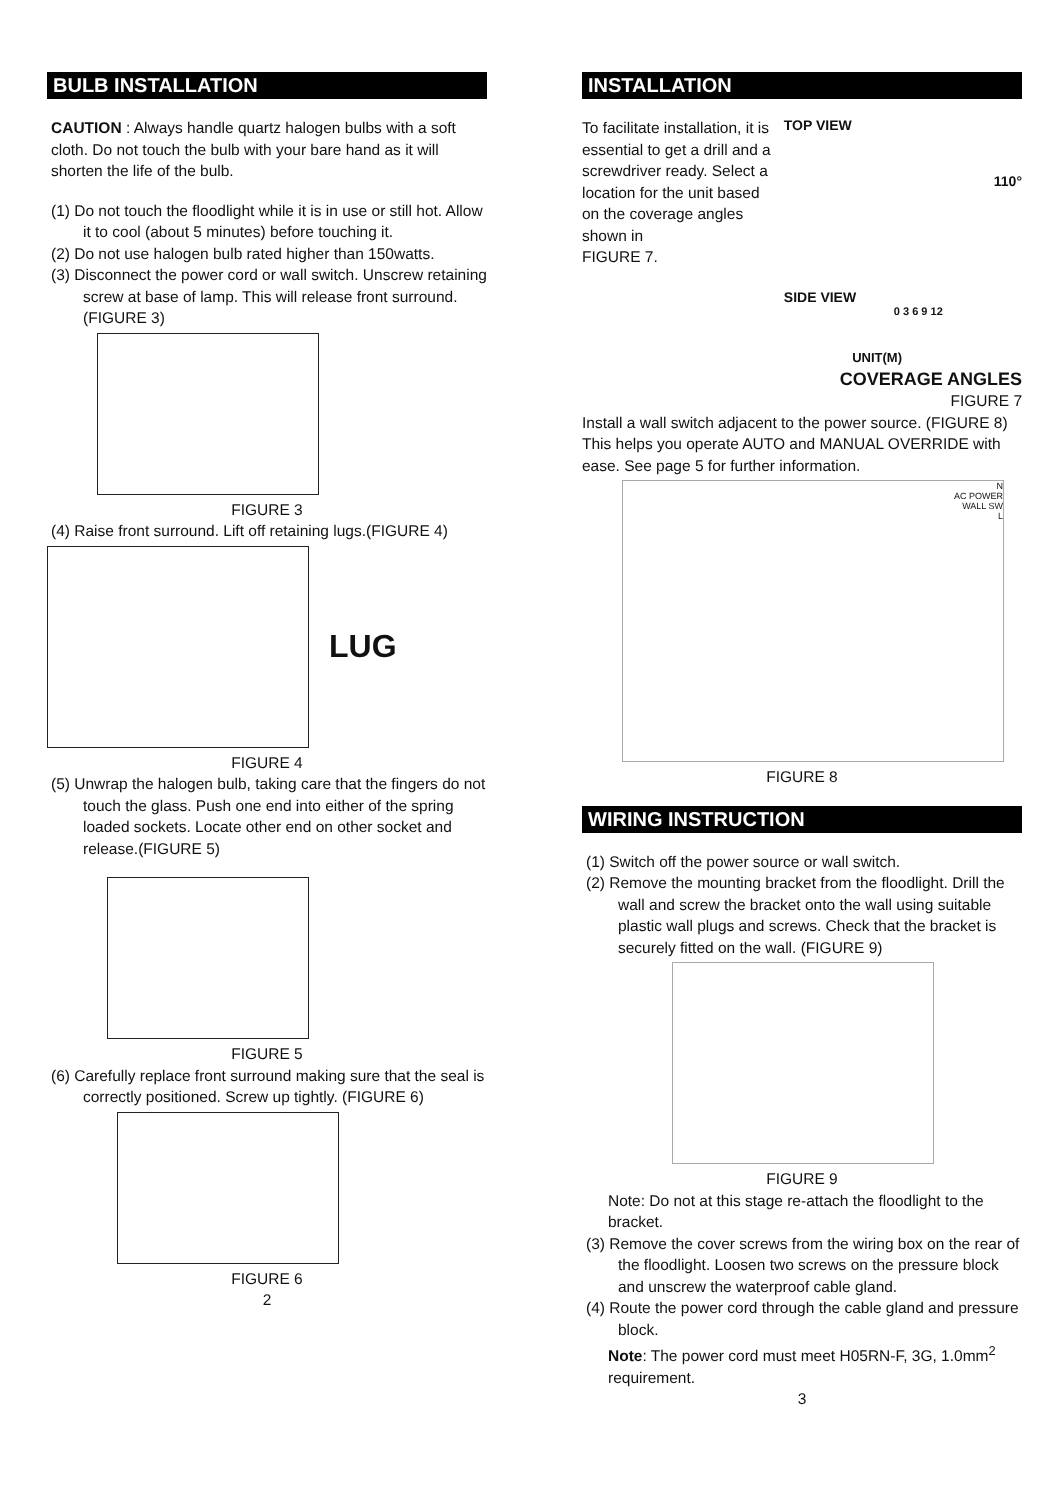BULB INSTALLATION
CAUTION : Always handle quartz halogen bulbs with a soft cloth. Do not touch the bulb with your bare hand as it will shorten the life of the bulb.
(1) Do not touch the floodlight while it is in use or still hot. Allow it to cool (about 5 minutes) before touching it.
(2) Do not use halogen bulb rated higher than 150watts.
(3) Disconnect the power cord or wall switch. Unscrew retaining screw at base of lamp. This will release front surround.(FIGURE 3)
FIGURE 3
(4) Raise front surround. Lift off retaining lugs.(FIGURE 4)
LUG
FIGURE 4
(5) Unwrap the halogen bulb, taking care that the fingers do not touch the glass. Push one end into either of the spring loaded sockets. Locate other end on other socket and release.(FIGURE 5)
FIGURE 5
(6) Carefully replace front surround making sure that the seal is correctly positioned. Screw up tightly. (FIGURE 6)
FIGURE 6
2
INSTALLATION
To facilitate installation, it is essential to get a drill and a screwdriver ready. Select a location for the unit based on the coverage angles shown in
FIGURE 7.
TOP VIEW
110°
SIDE VIEW
0 3 6 9 12
UNIT(M)
COVERAGE ANGLES
FIGURE 7
Install a wall switch adjacent to the power source. (FIGURE 8) This helps you operate AUTO and MANUAL OVERRIDE with ease. See page 5 for further information.
N
AC POWER
WALL SW
L
FIGURE 8
WIRING INSTRUCTION
(1) Switch off the power source or wall switch.
(2) Remove the mounting bracket from the floodlight. Drill the wall and screw the bracket onto the wall using suitable plastic wall plugs and screws. Check that the bracket is securely fitted on the wall. (FIGURE 9)
FIGURE 9
Note: Do not at this stage re-attach the floodlight to the bracket.
(3) Remove the cover screws from the wiring box on the rear of the floodlight. Loosen two screws on the pressure block and unscrew the waterproof cable gland.
(4) Route the power cord through the cable gland and pressure block.
Note: The power cord must meet H05RN-F, 3G, 1.0mm<sup>2</sup> requirement.
3